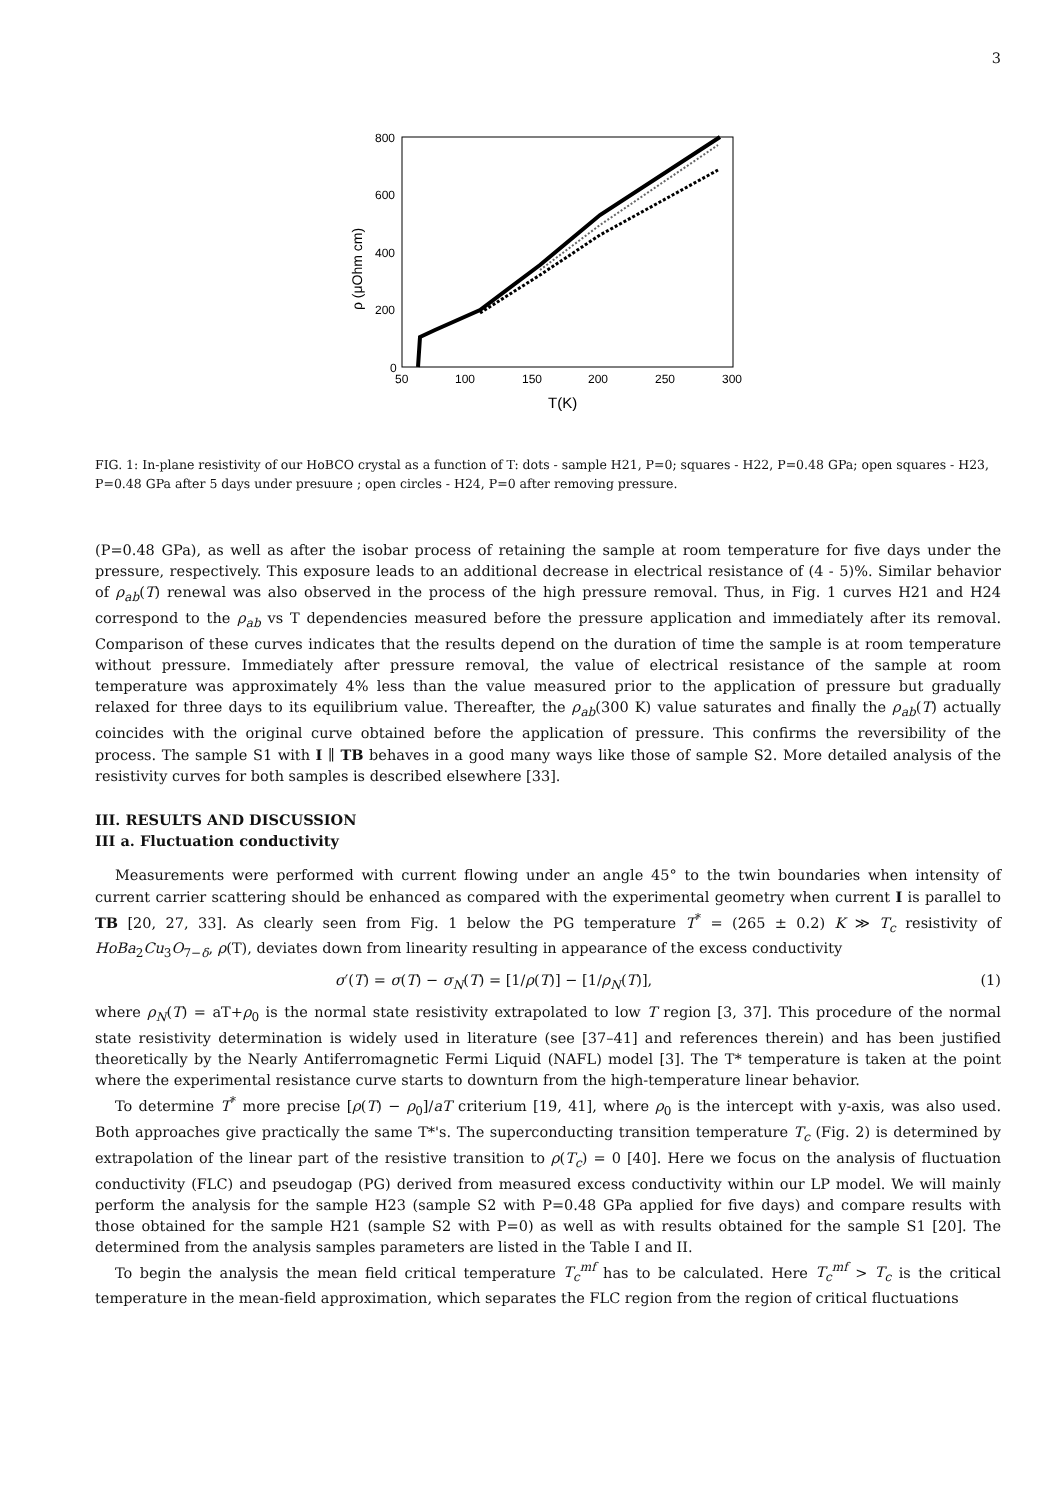3
800
600
400
200
0
50
100
150
200
250
300
T(K)
ρ (μOhm cm)
FIG. 1: In-plane resistivity of our HoBCO crystal as a function of T: dots - sample H21, P=0; squares - H22, P=0.48 GPa; open squares - H23, P=0.48 GPa after 5 days under presuure ; open circles - H24, P=0 after removing pressure.
(P=0.48 GPa), as well as after the isobar process of retaining the sample at room temperature for five days under the pressure, respectively. This exposure leads to an additional decrease in electrical resistance of (4 - 5)%. Similar behavior of ρ<sub>ab</sub>(T) renewal was also observed in the process of the high pressure removal. Thus, in Fig. 1 curves H21 and H24 correspond to the ρ<sub>ab</sub> vs T dependencies measured before the pressure application and immediately after its removal. Comparison of these curves indicates that the results depend on the duration of time the sample is at room temperature without pressure. Immediately after pressure removal, the value of electrical resistance of the sample at room temperature was approximately 4% less than the value measured prior to the application of pressure but gradually relaxed for three days to its equilibrium value. Thereafter, the ρ<sub>ab</sub>(300 K) value saturates and finally the ρ<sub>ab</sub>(T) actually coincides with the original curve obtained before the application of pressure. This confirms the reversibility of the process. The sample S1 with I ∥ TB behaves in a good many ways like those of sample S2. More detailed analysis of the resistivity curves for both samples is described elsewhere [33].
III. RESULTS AND DISCUSSION
III a. Fluctuation conductivity
Measurements were performed with current flowing under an angle 45° to the twin boundaries when intensity of current carrier scattering should be enhanced as compared with the experimental geometry when current I is parallel to TB [20, 27, 33]. As clearly seen from Fig. 1 below the PG temperature T<sup>*</sup> = (265 ± 0.2) K ≫ T<sub>c</sub> resistivity of HoBa<sub>2</sub>Cu<sub>3</sub>O<sub>7−δ</sub>, ρ(T), deviates down from linearity resulting in appearance of the excess conductivity
σ′(T) = σ(T) − σ<sub>N</sub>(T) = [1/ρ(T)] − [1/ρ<sub>N</sub>(T)], (1)
where ρ<sub>N</sub>(T) = aT+ρ<sub>0</sub> is the normal state resistivity extrapolated to low T region [3, 37]. This procedure of the normal state resistivity determination is widely used in literature (see [37–41] and references therein) and has been justified theoretically by the Nearly Antiferromagnetic Fermi Liquid (NAFL) model [3]. The T* temperature is taken at the point where the experimental resistance curve starts to downturn from the high-temperature linear behavior.
To determine T<sup>*</sup> more precise [ρ(T) − ρ<sub>0</sub>]/aT criterium [19, 41], where ρ<sub>0</sub> is the intercept with y-axis, was also used. Both approaches give practically the same T*'s. The superconducting transition temperature T<sub>c</sub> (Fig. 2) is determined by extrapolation of the linear part of the resistive transition to ρ(T<sub>c</sub>) = 0 [40]. Here we focus on the analysis of fluctuation conductivity (FLC) and pseudogap (PG) derived from measured excess conductivity within our LP model. We will mainly perform the analysis for the sample H23 (sample S2 with P=0.48 GPa applied for five days) and compare results with those obtained for the sample H21 (sample S2 with P=0) as well as with results obtained for the sample S1 [20]. The determined from the analysis samples parameters are listed in the Table I and II.
To begin the analysis the mean field critical temperature T<sub>c</sub><sup>mf</sup> has to be calculated. Here T<sub>c</sub><sup>mf</sup> > T<sub>c</sub> is the critical temperature in the mean-field approximation, which separates the FLC region from the region of critical fluctuations